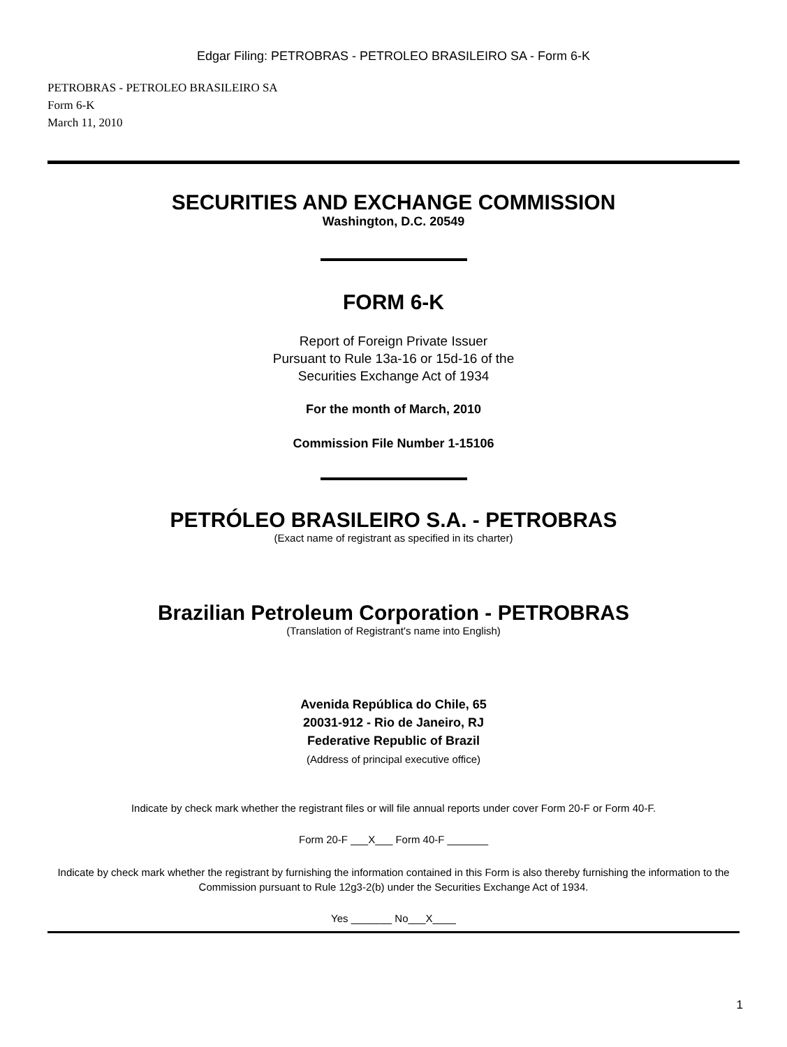Edgar Filing: PETROBRAS - PETROLEO BRASILEIRO SA - Form 6-K
PETROBRAS - PETROLEO BRASILEIRO SA
Form 6-K
March 11, 2010
SECURITIES AND EXCHANGE COMMISSION
Washington, D.C. 20549
FORM 6-K
Report of Foreign Private Issuer
Pursuant to Rule 13a-16 or 15d-16 of the
Securities Exchange Act of 1934
For the month of March, 2010
Commission File Number 1-15106
PETRÓLEO BRASILEIRO S.A. - PETROBRAS
(Exact name of registrant as specified in its charter)
Brazilian Petroleum Corporation - PETROBRAS
(Translation of Registrant's name into English)
Avenida República do Chile, 65
20031-912 - Rio de Janeiro, RJ
Federative Republic of Brazil
(Address of principal executive office)
Indicate by check mark whether the registrant files or will file annual reports under cover Form 20-F or Form 40-F.
Form 20-F ___X___ Form 40-F _______
Indicate by check mark whether the registrant by furnishing the information contained in this Form is also thereby furnishing the information to the Commission pursuant to Rule 12g3-2(b) under the Securities Exchange Act of 1934.
Yes _______ No___X____
1